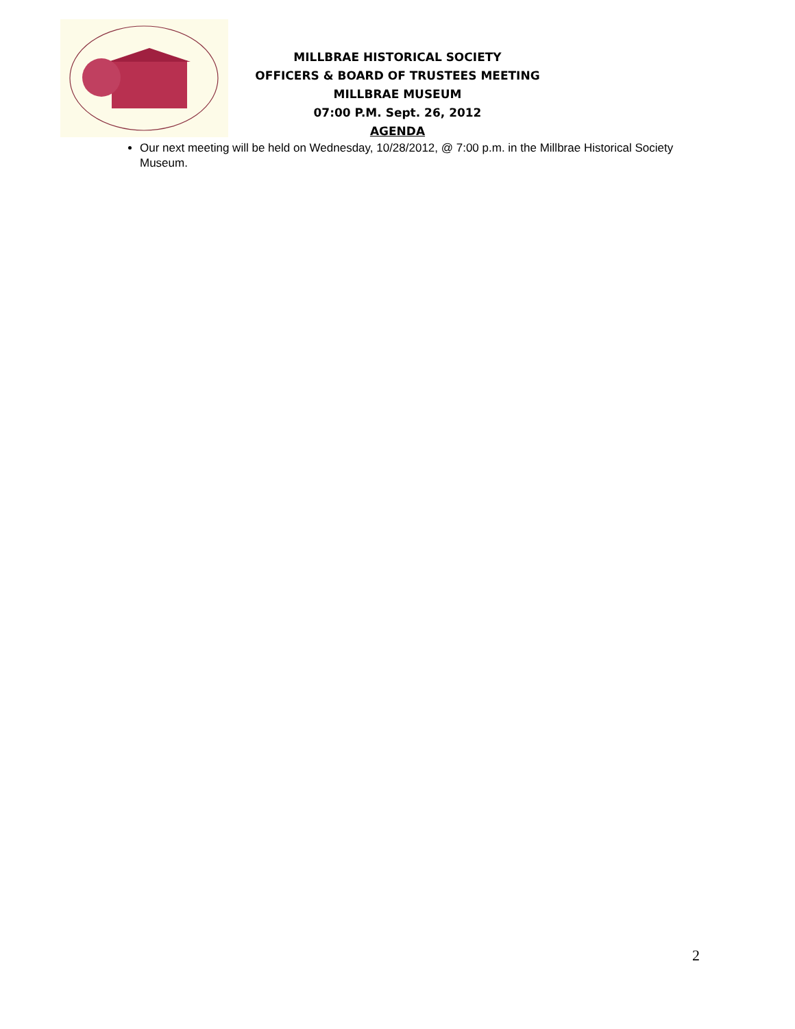MILLBRAE HISTORICAL SOCIETY
OFFICERS & BOARD OF TRUSTEES MEETING
MILLBRAE MUSEUM
07:00 P.M. Sept. 26, 2012
AGENDA
Our next meeting will be held on Wednesday, 10/28/2012, @ 7:00 p.m. in the Millbrae Historical Society Museum.
2